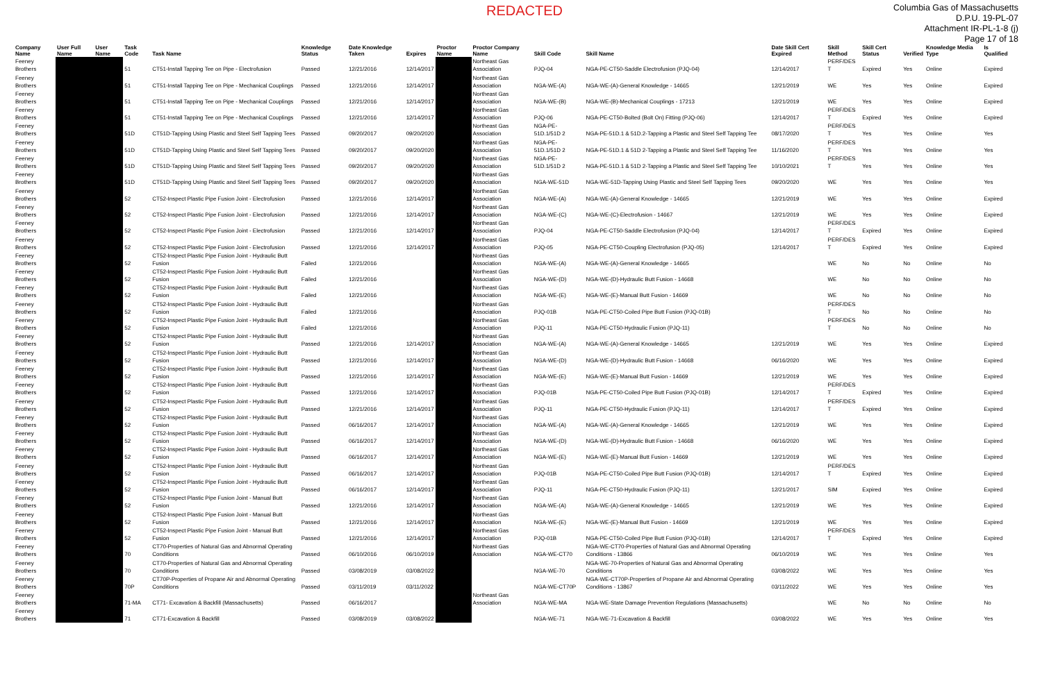REDACTED
Columbia Gas of Massachusetts
D.P.U. 19-PL-07
Attachment IR-PL-1-8 (j)
Page 17 of 18
| Company Name | User Full Name | User Name | Task Code | Task Name | Knowledge Status | Date Knowledge Taken | Expires | Proctor Name | Proctor Company Name | Skill Code | Skill Name | Date Skill Cert Expired | Skill Method | Skill Cert Status | Verified | Knowledge Media Type | Is Qualified |
| --- | --- | --- | --- | --- | --- | --- | --- | --- | --- | --- | --- | --- | --- | --- | --- | --- | --- |
| Feeney Brothers | | | 51 | CT51-Install Tapping Tee on Pipe - Electrofusion | Passed | 12/21/2016 | 12/14/2017 | | Northeast Gas Association | PJQ-04 | NGA-PE-CT50-Saddle Electrofusion (PJQ-04) | 12/14/2017 | PERF/DES T | Expired | Yes | Online | Expired |
| Feeney Brothers | | | 51 | CT51-Install Tapping Tee on Pipe - Mechanical Couplings | Passed | 12/21/2016 | 12/14/2017 | | Northeast Gas Association | NGA-WE-(A) | NGA-WE-(A)-General Knowledge - 14665 | 12/21/2019 | WE | Yes | Yes | Online | Expired |
| Feeney Brothers | | | 51 | CT51-Install Tapping Tee on Pipe - Mechanical Couplings | Passed | 12/21/2016 | 12/14/2017 | | Northeast Gas Association | NGA-WE-(B) | NGA-WE-(B)-Mechanical Couplings - 17213 | 12/21/2019 | WE | Yes | Yes | Online | Expired |
| Feeney Brothers | | | 51 | CT51-Install Tapping Tee on Pipe - Mechanical Couplings | Passed | 12/21/2016 | 12/14/2017 | | Northeast Gas Association | PJQ-06 | NGA-PE-CT50-Bolted (Bolt On) Fitting (PJQ-06) | 12/14/2017 | PERF/DES T | Expired | Yes | Online | Expired |
| Feeney Brothers | | | 51D | CT51D-Tapping Using Plastic and Steel Self Tapping Tees | Passed | 09/20/2017 | 09/20/2020 | | Northeast Gas Association | NGA-PE-51D.1/51D 2 | NGA-PE-51D.1 & 51D.2-Tapping a Plastic and Steel Self Tapping Tee | 08/17/2020 | PERF/DES T | Yes | Yes | Online | Yes |
| Feeney Brothers | | | 51D | CT51D-Tapping Using Plastic and Steel Self Tapping Tees | Passed | 09/20/2017 | 09/20/2020 | | Northeast Gas Association | NGA-PE-51D.1/51D 2 | NGA-PE-51D.1 & 51D 2-Tapping a Plastic and Steel Self Tapping Tee | 11/16/2020 | PERF/DES T | Yes | Yes | Online | Yes |
| Feeney Brothers | | | 51D | CT51D-Tapping Using Plastic and Steel Self Tapping Tees | Passed | 09/20/2017 | 09/20/2020 | | Northeast Gas Association | NGA-PE-51D.1/51D 2 | NGA-PE-51D.1 & 51D 2-Tapping a Plastic and Steel Self Tapping Tee | 10/10/2021 | PERF/DES T | Yes | Yes | Online | Yes |
| Feeney Brothers | | | 51D | CT51D-Tapping Using Plastic and Steel Self Tapping Tees | Passed | 09/20/2017 | 09/20/2020 | | Northeast Gas Association | NGA-WE-51D | NGA-WE-51D-Tapping Using Plastic and Steel Self Tapping Tees | 09/20/2020 | WE | Yes | Yes | Online | Yes |
| Feeney Brothers | | | 52 | CT52-Inspect Plastic Pipe Fusion Joint - Electrofusion | Passed | 12/21/2016 | 12/14/2017 | | Northeast Gas Association | NGA-WE-(A) | NGA-WE-(A)-General Knowledge - 14665 | 12/21/2019 | WE | Yes | Yes | Online | Expired |
| Feeney Brothers | | | 52 | CT52-Inspect Plastic Pipe Fusion Joint - Electrofusion | Passed | 12/21/2016 | 12/14/2017 | | Northeast Gas Association | NGA-WE-(C) | NGA-WE-(C)-Electrofusion - 14667 | 12/21/2019 | WE | Yes | Yes | Online | Expired |
| Feeney Brothers | | | 52 | CT52-Inspect Plastic Pipe Fusion Joint - Electrofusion | Passed | 12/21/2016 | 12/14/2017 | | Northeast Gas Association | PJQ-04 | NGA-PE-CT50-Saddle Electrofusion (PJQ-04) | 12/14/2017 | PERF/DES T | Expired | Yes | Online | Expired |
| Feeney Brothers | | | 52 | CT52-Inspect Plastic Pipe Fusion Joint - Electrofusion | Passed | 12/21/2016 | 12/14/2017 | | Northeast Gas Association | PJQ-05 | NGA-PE-CT50-Coupling Electrofusion (PJQ-05) | 12/14/2017 | PERF/DES T | Expired | Yes | Online | Expired |
| Feeney Brothers | | | 52 | CT52-Inspect Plastic Pipe Fusion Joint - Hydraulic Butt Fusion | Failed | 12/21/2016 | | | Northeast Gas Association | NGA-WE-(A) | NGA-WE-(A)-General Knowledge - 14665 | | WE | No | No | Online | No |
| Feeney Brothers | | | 52 | CT52-Inspect Plastic Pipe Fusion Joint - Hydraulic Butt Fusion | Failed | 12/21/2016 | | | Northeast Gas Association | NGA-WE-(D) | NGA-WE-(D)-Hydraulic Butt Fusion - 14668 | | WE | No | No | Online | No |
| Feeney Brothers | | | 52 | CT52-Inspect Plastic Pipe Fusion Joint - Hydraulic Butt Fusion | Failed | 12/21/2016 | | | Northeast Gas Association | NGA-WE-(E) | NGA-WE-(E)-Manual Butt Fusion - 14669 | | WE | No | No | Online | No |
| Feeney Brothers | | | 52 | CT52-Inspect Plastic Pipe Fusion Joint - Hydraulic Butt Fusion | Failed | 12/21/2016 | | | Northeast Gas Association | PJQ-01B | NGA-PE-CT50-Coiled Pipe Butt Fusion (PJQ-01B) | | PERF/DES T | No | No | Online | No |
| Feeney Brothers | | | 52 | CT52-Inspect Plastic Pipe Fusion Joint - Hydraulic Butt Fusion | Failed | 12/21/2016 | | | Northeast Gas Association | PJQ-11 | NGA-PE-CT50-Hydraulic Fusion (PJQ-11) | | PERF/DES T | No | No | Online | No |
| Feeney Brothers | | | 52 | CT52-Inspect Plastic Pipe Fusion Joint - Hydraulic Butt Fusion | Passed | 12/21/2016 | 12/14/2017 | | Northeast Gas Association | NGA-WE-(A) | NGA-WE-(A)-General Knowledge - 14665 | 12/21/2019 | WE | Yes | Yes | Online | Expired |
| Feeney Brothers | | | 52 | CT52-Inspect Plastic Pipe Fusion Joint - Hydraulic Butt Fusion | Passed | 12/21/2016 | 12/14/2017 | | Northeast Gas Association | NGA-WE-(D) | NGA-WE-(D)-Hydraulic Butt Fusion - 14668 | 06/16/2020 | WE | Yes | Yes | Online | Expired |
| Feeney Brothers | | | 52 | CT52-Inspect Plastic Pipe Fusion Joint - Hydraulic Butt Fusion | Passed | 12/21/2016 | 12/14/2017 | | Northeast Gas Association | NGA-WE-(E) | NGA-WE-(E)-Manual Butt Fusion - 14669 | 12/21/2019 | WE | Yes | Yes | Online | Expired |
| Feeney Brothers | | | 52 | CT52-Inspect Plastic Pipe Fusion Joint - Hydraulic Butt Fusion | Passed | 12/21/2016 | 12/14/2017 | | Northeast Gas Association | PJQ-01B | NGA-PE-CT50-Coiled Pipe Butt Fusion (PJQ-01B) | 12/14/2017 | PERF/DES T | Expired | Yes | Online | Expired |
| Feeney Brothers | | | 52 | CT52-Inspect Plastic Pipe Fusion Joint - Hydraulic Butt Fusion | Passed | 12/21/2016 | 12/14/2017 | | Northeast Gas Association | PJQ-11 | NGA-PE-CT50-Hydraulic Fusion (PJQ-11) | 12/14/2017 | PERF/DES T | Expired | Yes | Online | Expired |
| Feeney Brothers | | | 52 | CT52-Inspect Plastic Pipe Fusion Joint - Hydraulic Butt Fusion | Passed | 06/16/2017 | 12/14/2017 | | Northeast Gas Association | NGA-WE-(A) | NGA-WE-(A)-General Knowledge - 14665 | 12/21/2019 | WE | Yes | Yes | Online | Expired |
| Feeney Brothers | | | 52 | CT52-Inspect Plastic Pipe Fusion Joint - Hydraulic Butt Fusion | Passed | 06/16/2017 | 12/14/2017 | | Northeast Gas Association | NGA-WE-(D) | NGA-WE-(D)-Hydraulic Butt Fusion - 14668 | 06/16/2020 | WE | Yes | Yes | Online | Expired |
| Feeney Brothers | | | 52 | CT52-Inspect Plastic Pipe Fusion Joint - Hydraulic Butt Fusion | Passed | 06/16/2017 | 12/14/2017 | | Northeast Gas Association | NGA-WE-(E) | NGA-WE-(E)-Manual Butt Fusion - 14669 | 12/21/2019 | WE | Yes | Yes | Online | Expired |
| Feeney Brothers | | | 52 | CT52-Inspect Plastic Pipe Fusion Joint - Hydraulic Butt Fusion | Passed | 06/16/2017 | 12/14/2017 | | Northeast Gas Association | PJQ-01B | NGA-PE-CT50-Coiled Pipe Butt Fusion (PJQ-01B) | 12/14/2017 | PERF/DES T | Expired | Yes | Online | Expired |
| Feeney Brothers | | | 52 | CT52-Inspect Plastic Pipe Fusion Joint - Hydraulic Butt Fusion | Passed | 06/16/2017 | 12/14/2017 | | Northeast Gas Association | PJQ-11 | NGA-PE-CT50-Hydraulic Fusion (PJQ-11) | 12/21/2017 | SIM | Expired | Yes | Online | Expired |
| Feeney Brothers | | | 52 | CT52-Inspect Plastic Pipe Fusion Joint - Manual Butt Fusion | Passed | 12/21/2016 | 12/14/2017 | | Northeast Gas Association | NGA-WE-(A) | NGA-WE-(A)-General Knowledge - 14665 | 12/21/2019 | WE | Yes | Yes | Online | Expired |
| Feeney Brothers | | | 52 | CT52-Inspect Plastic Pipe Fusion Joint - Manual Butt Fusion | Passed | 12/21/2016 | 12/14/2017 | | Northeast Gas Association | NGA-WE-(E) | NGA-WE-(E)-Manual Butt Fusion - 14669 | 12/21/2019 | WE | Yes | Yes | Online | Expired |
| Feeney Brothers | | | 52 | CT52-Inspect Plastic Pipe Fusion Joint - Manual Butt Fusion | Passed | 12/21/2016 | 12/14/2017 | | Northeast Gas Association | PJQ-01B | NGA-PE-CT50-Coiled Pipe Butt Fusion (PJQ-01B) | 12/14/2017 | PERF/DES T | Expired | Yes | Online | Expired |
| Feeney Brothers | | | 70 | CT70-Properties of Natural Gas and Abnormal Operating Conditions | Passed | 06/10/2016 | 06/10/2019 | | Northeast Gas Association | NGA-WE-CT70 | NGA-WE-CT70-Properties of Natural Gas and Abnormal Operating Conditions - 13866 | 06/10/2019 | WE | Yes | Yes | Online | Yes |
| Feeney Brothers | | | 70 | CT70-Properties of Natural Gas and Abnormal Operating Conditions | Passed | 03/08/2019 | 03/08/2022 | | | NGA-WE-70 | NGA-WE-70-Properties of Natural Gas and Abnormal Operating Conditions | 03/08/2022 | WE | Yes | Yes | Online | Yes |
| Feeney Brothers | | | 70P | CT70P-Properties of Propane Air and Abnormal Operating Conditions | Passed | 03/11/2019 | 03/11/2022 | | | NGA-WE-CT70P | NGA-WE-CT70P-Properties of Propane Air and Abnormal Operating Conditions - 13867 | 03/11/2022 | WE | Yes | Yes | Online | Yes |
| Feeney Brothers | | | 71-MA | CT71- Excavation & Backfill (Massachusetts) | Passed | 06/16/2017 | | | Northeast Gas Association | NGA-WE-MA | NGA-WE-State Damage Prevention Regulations (Massachusetts) | | WE | No | No | Online | No |
| Feeney Brothers | | | 71 | CT71-Excavation & Backfill | Passed | 03/08/2019 | 03/08/2022 | | | NGA-WE-71 | NGA-WE-71-Excavation & Backfill | 03/08/2022 | WE | Yes | Yes | Online | Yes |